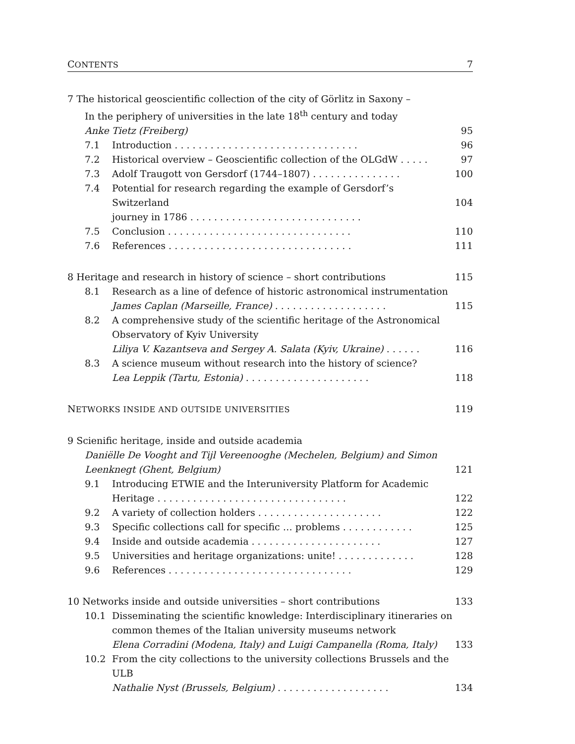CONTENTS 7
7 The historical geoscientific collection of the city of Görlitz in Saxony –
In the periphery of universities in the late 18<sup>th</sup> century and today
Anke Tietz (Freiberg) 95
7.1 Introduction . . . . . . . . . . . . . . . . . . . . . . . . . . . . . . . 96
7.2 Historical overview – Geoscientific collection of the OLGdW . . . . . 97
7.3 Adolf Traugott von Gersdorf (1744–1807) . . . . . . . . . . . . . . . 100
7.4 Potential for research regarding the example of Gersdorf’s Switzerland
journey in 1786 . . . . . . . . . . . . . . . . . . . . . . . . . . . . .
104
7.5 Conclusion . . . . . . . . . . . . . . . . . . . . . . . . . . . . . . . 110
7.6 References . . . . . . . . . . . . . . . . . . . . . . . . . . . . . . . 111
8 Heritage and research in history of science – short contributions 115
8.1 Research as a line of defence of historic astronomical instrumentation
James Caplan (Marseille, France) . . . . . . . . . . . . . . . . . . .
115
8.2 A comprehensive study of the scientific heritage of the Astronomical
Observatory of Kyiv University
Liliya V. Kazantseva and Sergey A. Salata (Kyiv, Ukraine) . . . . . .
116
8.3 A science museum without research into the history of science?
Lea Leppik (Tartu, Estonia) . . . . . . . . . . . . . . . . . . . . .
118
NETWORKS INSIDE AND OUTSIDE UNIVERSITIES 119
9 Scienific heritage, inside and outside academia
Daniëlle De Vooght and Tijl Vereenooghe (Mechelen, Belgium) and Simon Leenknegt (Ghent, Belgium)
121
9.1 Introducing ETWIE and the Interuniversity Platform for Academic
Heritage . . . . . . . . . . . . . . . . . . . . . . . . . . . . . . . .
122
9.2 A variety of collection holders . . . . . . . . . . . . . . . . . . . . . 122
9.3 Specific collections call for specific … problems . . . . . . . . . . . . 125
9.4 Inside and outside academia . . . . . . . . . . . . . . . . . . . . . . 127
9.5 Universities and heritage organizations: unite! . . . . . . . . . . . . . 128
9.6 References . . . . . . . . . . . . . . . . . . . . . . . . . . . . . . . 129
10 Networks inside and outside universities – short contributions 133
10.1 Disseminating the scientific knowledge: Interdisciplinary itineraries on common themes of the Italian university museums network
Elena Corradini (Modena, Italy) and Luigi Campanella (Roma, Italy)
133
10.2 From the city collections to the university collections Brussels and the ULB
Nathalie Nyst (Brussels, Belgium) . . . . . . . . . . . . . . . . . . .
134